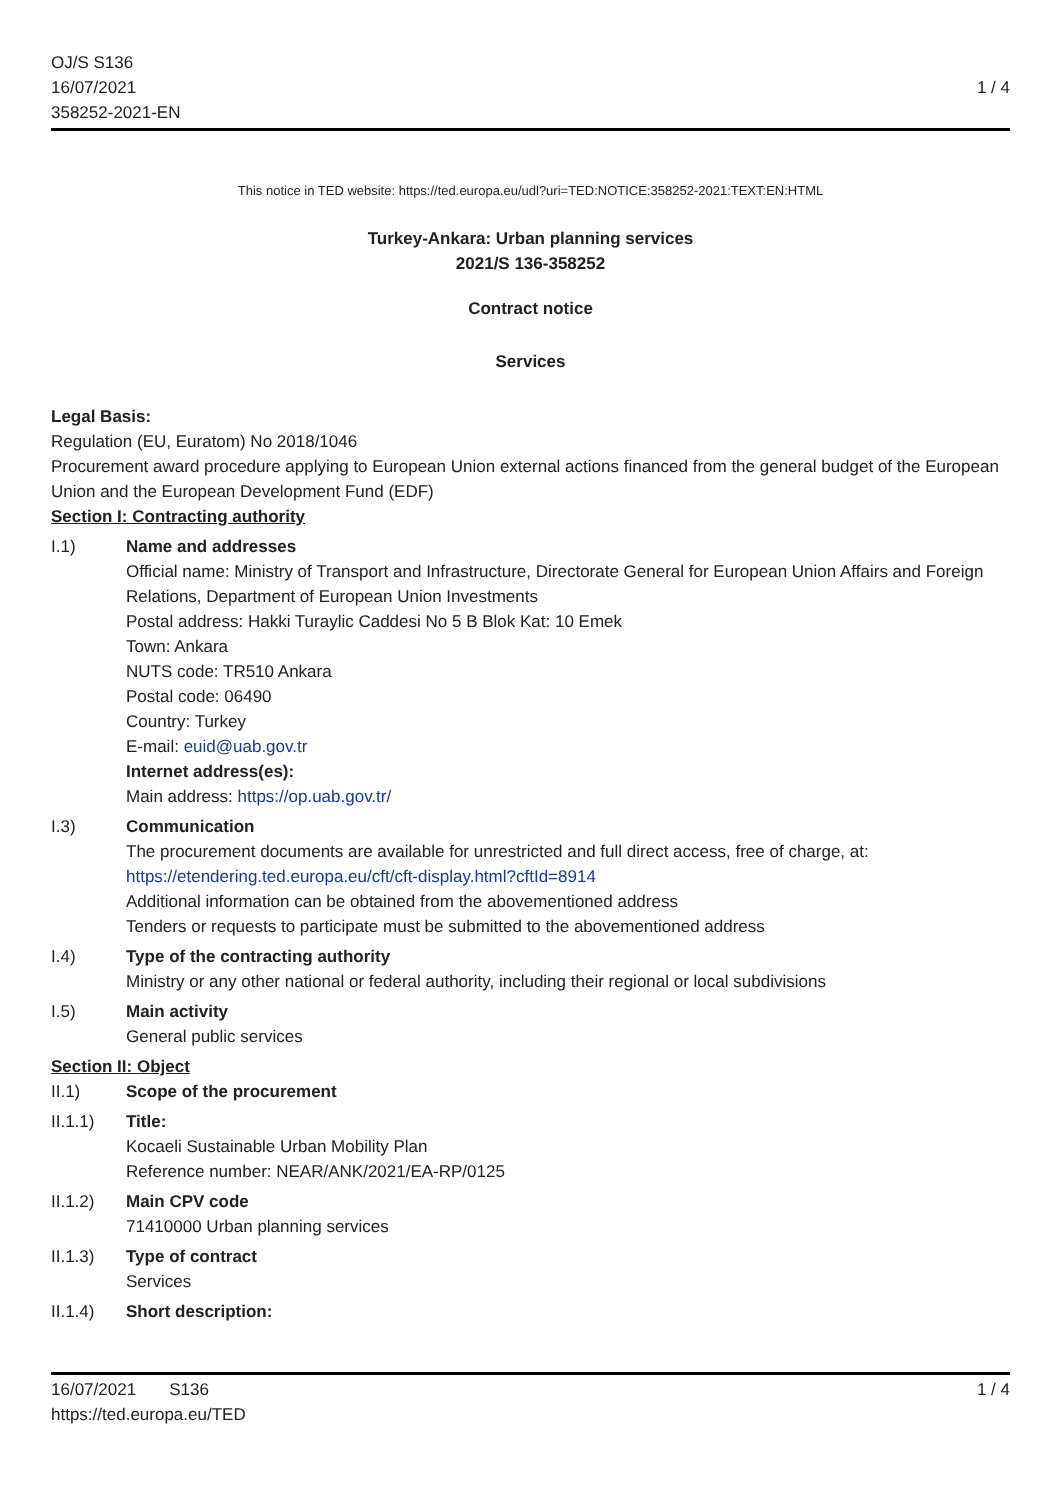OJ/S S136
16/07/2021
358252-2021-EN
1 / 4
This notice in TED website: https://ted.europa.eu/udl?uri=TED:NOTICE:358252-2021:TEXT:EN:HTML
Turkey-Ankara: Urban planning services
2021/S 136-358252
Contract notice
Services
Legal Basis:
Regulation (EU, Euratom) No 2018/1046
Procurement award procedure applying to European Union external actions financed from the general budget of the European Union and the European Development Fund (EDF)
Section I: Contracting authority
I.1)
Name and addresses
Official name: Ministry of Transport and Infrastructure, Directorate General for European Union Affairs and Foreign Relations, Department of European Union Investments
Postal address: Hakki Turaylic Caddesi No 5 B Blok Kat: 10 Emek
Town: Ankara
NUTS code: TR510 Ankara
Postal code: 06490
Country: Turkey
E-mail: euid@uab.gov.tr
Internet address(es):
Main address: https://op.uab.gov.tr/
I.3)
Communication
The procurement documents are available for unrestricted and full direct access, free of charge, at: https://etendering.ted.europa.eu/cft/cft-display.html?cftId=8914
Additional information can be obtained from the abovementioned address
Tenders or requests to participate must be submitted to the abovementioned address
I.4)
Type of the contracting authority
Ministry or any other national or federal authority, including their regional or local subdivisions
I.5)
Main activity
General public services
Section II: Object
II.1)
Scope of the procurement
II.1.1)
Title:
Kocaeli Sustainable Urban Mobility Plan
Reference number: NEAR/ANK/2021/EA-RP/0125
II.1.2)
Main CPV code
71410000 Urban planning services
II.1.3)
Type of contract
Services
II.1.4)
Short description:
16/07/2021 S136
https://ted.europa.eu/TED
1 / 4